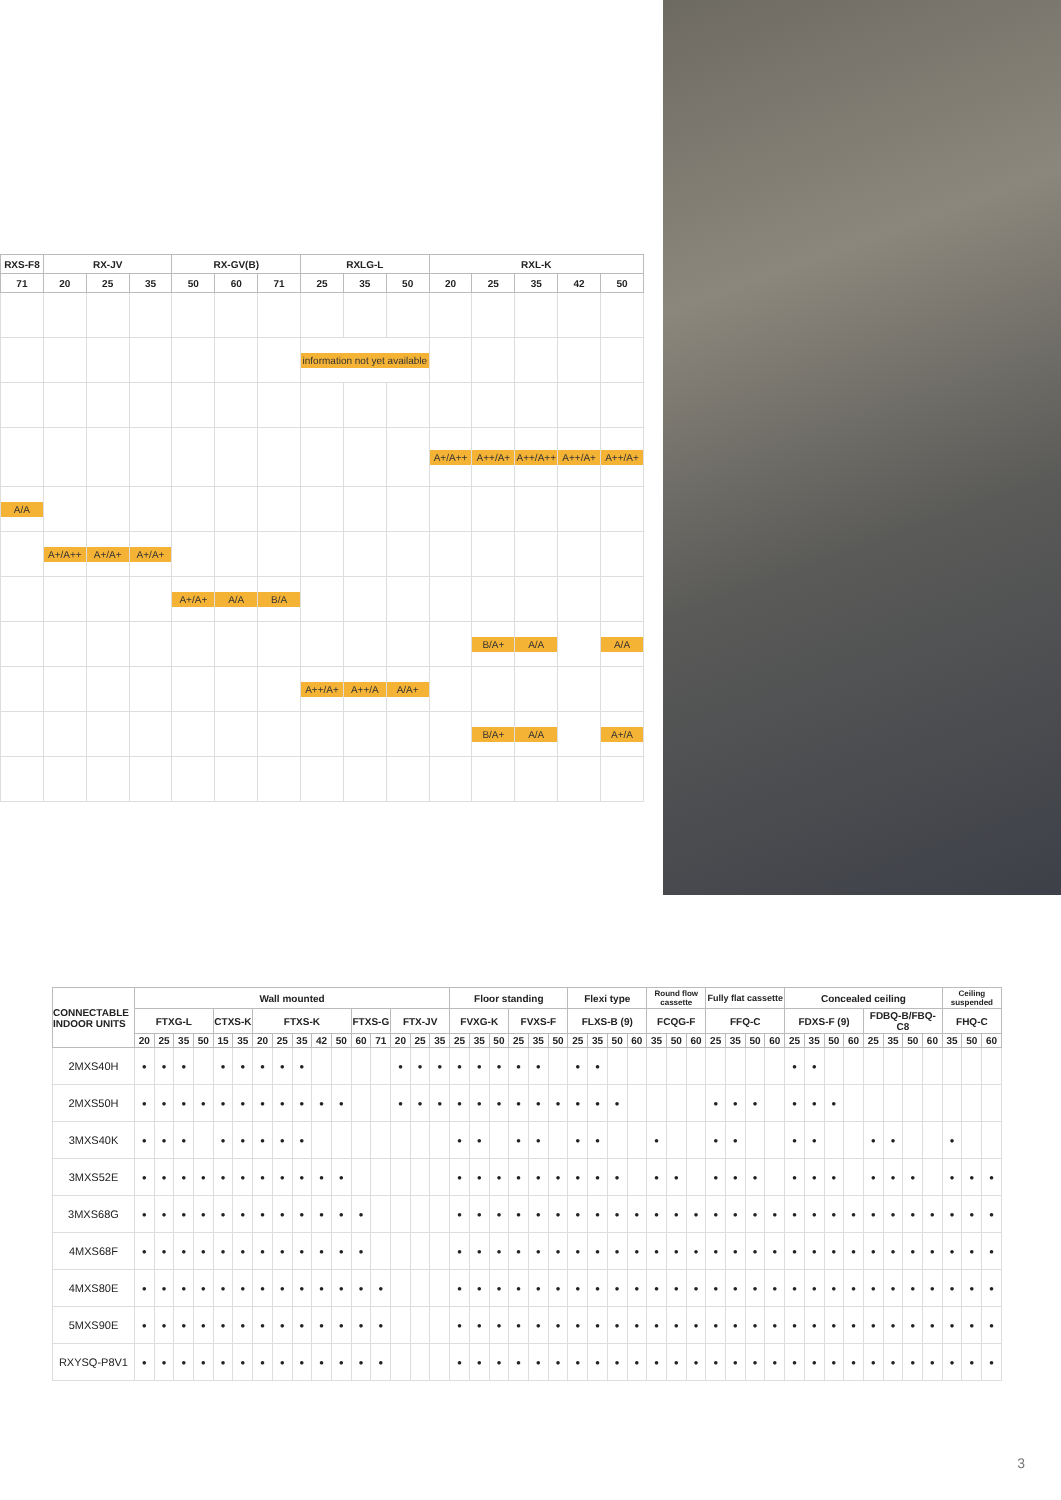| RXS-F8 | RX-JV | | | RX-GV(B) | | | RXLG-L | | | RXL-K | | | | |
| --- | --- | --- | --- | --- | --- | --- | --- | --- | --- | --- | --- | --- | --- | --- |
| 71 | 20 | 25 | 35 | 50 | 60 | 71 | 25 | 35 | 50 | 20 | 25 | 35 | 42 | 50 |
| | | | | | | | information not yet available | | | | | | | |
| | | | | | | | | | | A+/A++ | A++/A+ | A++/A++ | A++/A+ | A++/A+ |
| A/A | | | | | | | | | | | | | | |
| | A+/A++ | A+/A+ | A+/A+ | | | | | | | | | | | |
| | | | | A+/A+ | A/A | B/A | | | | | | | | |
| | | | | | | | | | | | B/A+ | A/A | | A/A |
| | | | | | | | A++/A+ | A++/A | A/A+ | | | | | |
| | | | | | | | | | | | B/A+ | A/A | | A+/A |
| CONNECTABLE INDOOR UNITS | Wall mounted | | | | | | | | | | | | | | | | Floor standing | | | | | | Flexi type | | | | Round flow cassette | | | Fully flat cassette | | | | Concealed ceiling | | | | | | | | Ceiling suspended | | |
| --- | --- | --- | --- | --- | --- | --- | --- | --- | --- | --- | --- | --- | --- | --- | --- | --- | --- | --- | --- | --- | --- | --- | --- | --- | --- | --- | --- | --- | --- | --- | --- | --- | --- | --- | --- | --- | --- | --- | --- | --- | --- | --- | --- | --- |
| | FTXG-L | | | | CTXS-K | | FTXS-K | | | | | FTXS-G | | FTX-JV | | | FVXG-K | | | FVXS-F | | | FLXS-B (9) | | | | FCQG-F | | | FFQ-C | | | | FDXS-F (9) | | | | FDBQ-B/FBQ-C8 | | | | FHQ-C | | |
| | 20 | 25 | 35 | 50 | 15 | 35 | 20 | 25 | 35 | 42 | 50 | 60 | 71 | 20 | 25 | 35 | 25 | 35 | 50 | 25 | 35 | 50 | 25 | 35 | 50 | 60 | 35 | 50 | 60 | 25 | 35 | 50 | 60 | 25 | 35 | 50 | 60 | 25 | 35 | 50 | 60 | 35 | 50 | 60 |
| 2MXS40H | • | • | • | | • | • | • | • | • | | | | | • | • | • | • | • | • | • | • | | • | • | | | | | | | | | | • | • | | | | | | | | | |
| 2MXS50H | • | • | • | • | • | • | • | • | • | • | • | | | • | • | • | • | • | • | • | • | • | • | • | • | | | | | • | • | • | | • | • | • | | | | | | | | |
| 3MXS40K | • | • | • | | • | • | • | • | • | | | | | | | | • | • | | • | • | | • | • | | | • | | | • | • | | | • | • | | | • | • | | | • | | |
| 3MXS52E | • | • | • | • | • | • | • | • | • | • | • | | | | | | • | • | • | • | • | • | • | • | • | | • | • | | • | • | • | | • | • | • | | • | • | • | | • | • | • |
| 3MXS68G | • | • | • | • | • | • | • | • | • | • | • | • | | | | | • | • | • | • | • | • | • | • | • | • | • | • | • | • | • | • | • | • | • | • | • | • | • | • | • | • | • | • |
| 4MXS68F | • | • | • | • | • | • | • | • | • | • | • | • | | | | | • | • | • | • | • | • | • | • | • | • | • | • | • | • | • | • | • | • | • | • | • | • | • | • | • | • | • | • |
| 4MXS80E | • | • | • | • | • | • | • | • | • | • | • | • | • | | | | • | • | • | • | • | • | • | • | • | • | • | • | • | • | • | • | • | • | • | • | • | • | • | • | • | • | • | • |
| 5MXS90E | • | • | • | • | • | • | • | • | • | • | • | • | • | | | | • | • | • | • | • | • | • | • | • | • | • | • | • | • | • | • | • | • | • | • | • | • | • | • | • | • | • | • |
| RXYSQ-P8V1 | • | • | • | • | • | • | • | • | • | • | • | • | • | | | | • | • | • | • | • | • | • | • | • | • | • | • | • | • | • | • | • | • | • | • | • | • | • | • | • | • | • | • |
3